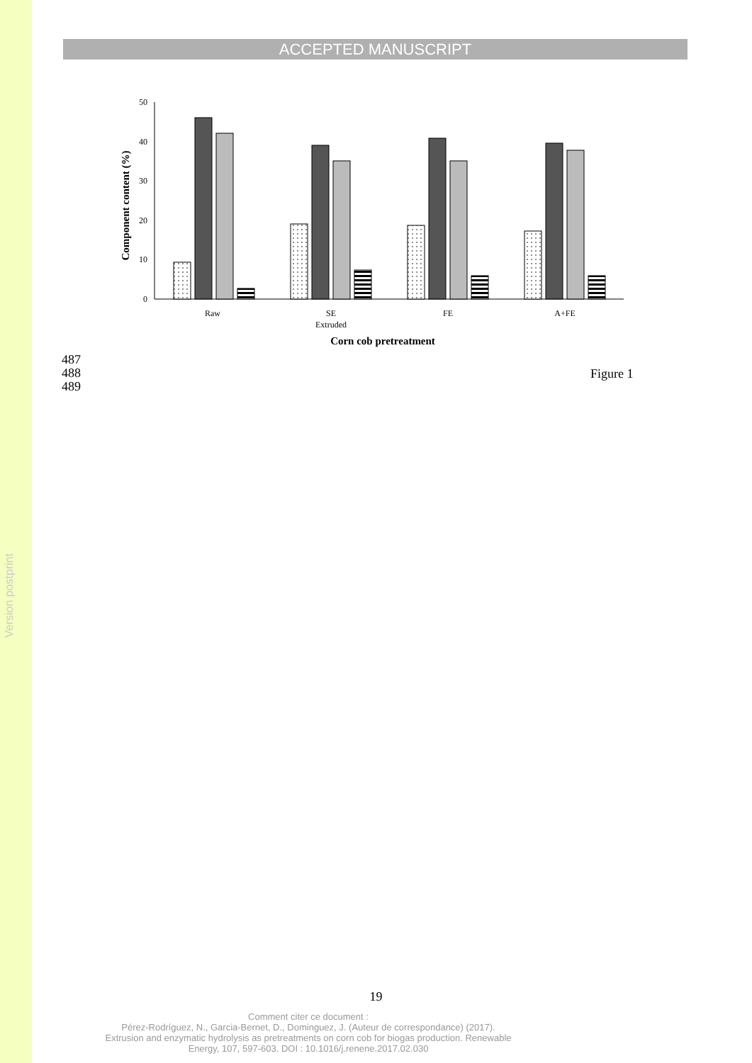Version postprint
ACCEPTED MANUSCRIPT
0
10
20
30
40
50
Component content (%)
Raw
SE
Extruded
FE
A+FE
Corn cob pretreatment
487
488
489
Figure 1
19
Comment citer ce document :
Pérez-Rodríguez, N., Garcia-Bernet, D., Dominguez, J. (Auteur de correspondance) (2017).
Extrusion and enzymatic hydrolysis as pretreatments on corn cob for biogas production. Renewable
Energy, 107, 597-603. DOI : 10.1016/j.renene.2017.02.030